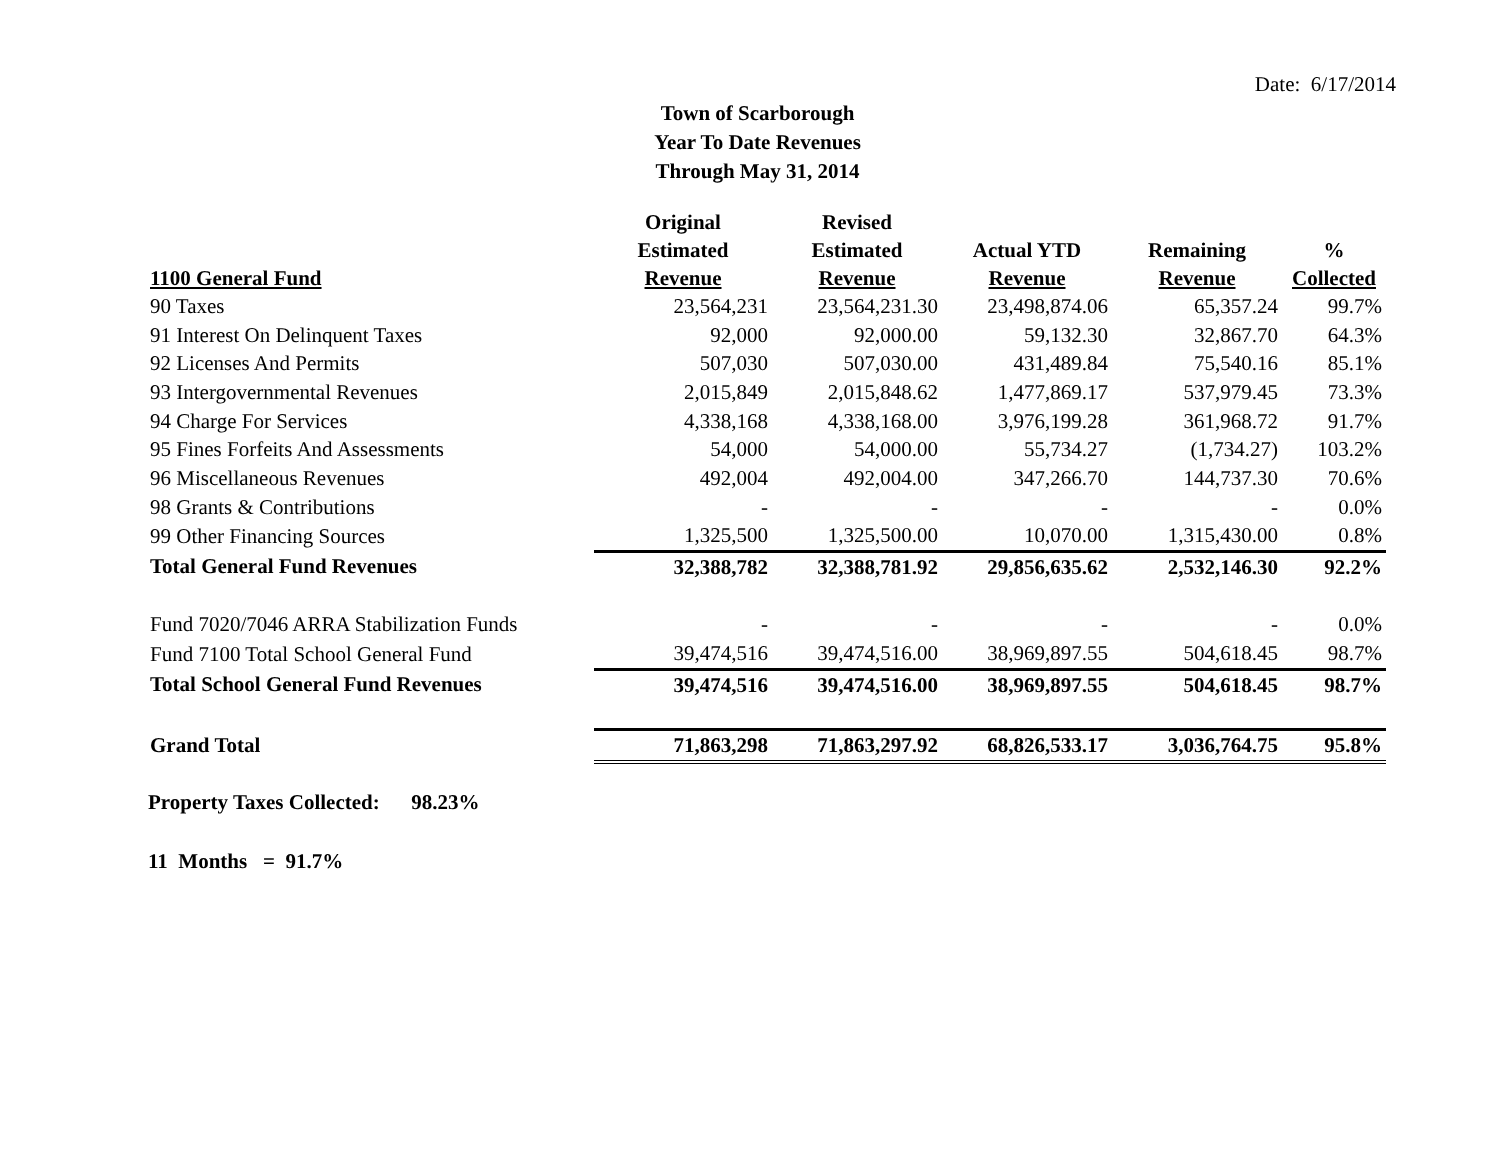Date: 6/17/2014
Town of Scarborough
Year To Date Revenues
Through May 31, 2014
| 1100 General Fund | Original Estimated Revenue | Revised Estimated Revenue | Actual YTD Revenue | Remaining Revenue | % Collected |
| --- | --- | --- | --- | --- | --- |
| 90 Taxes | 23,564,231 | 23,564,231.30 | 23,498,874.06 | 65,357.24 | 99.7% |
| 91 Interest On Delinquent Taxes | 92,000 | 92,000.00 | 59,132.30 | 32,867.70 | 64.3% |
| 92 Licenses And Permits | 507,030 | 507,030.00 | 431,489.84 | 75,540.16 | 85.1% |
| 93 Intergovernmental Revenues | 2,015,849 | 2,015,848.62 | 1,477,869.17 | 537,979.45 | 73.3% |
| 94 Charge For Services | 4,338,168 | 4,338,168.00 | 3,976,199.28 | 361,968.72 | 91.7% |
| 95 Fines Forfeits And Assessments | 54,000 | 54,000.00 | 55,734.27 | (1,734.27) | 103.2% |
| 96 Miscellaneous Revenues | 492,004 | 492,004.00 | 347,266.70 | 144,737.30 | 70.6% |
| 98 Grants & Contributions | - | - | - | - | 0.0% |
| 99 Other Financing Sources | 1,325,500 | 1,325,500.00 | 10,070.00 | 1,315,430.00 | 0.8% |
| Total General Fund Revenues | 32,388,782 | 32,388,781.92 | 29,856,635.62 | 2,532,146.30 | 92.2% |
| Fund 7020/7046 ARRA Stabilization Funds | - | - | - | - | 0.0% |
| Fund 7100 Total School General Fund | 39,474,516 | 39,474,516.00 | 38,969,897.55 | 504,618.45 | 98.7% |
| Total School General Fund Revenues | 39,474,516 | 39,474,516.00 | 38,969,897.55 | 504,618.45 | 98.7% |
| Grand Total | 71,863,298 | 71,863,297.92 | 68,826,533.17 | 3,036,764.75 | 95.8% |
Property Taxes Collected: 98.23%
11 Months = 91.7%